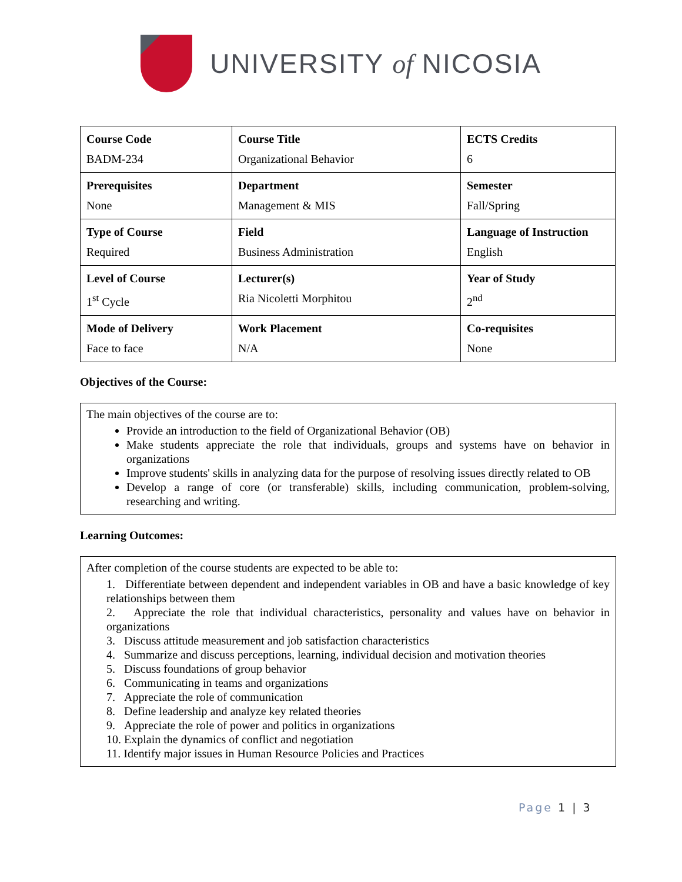UNIVERSITY of NICOSIA
| Course Code BADM-234 | Course Title Organizational Behavior | ECTS Credits 6 |
| Prerequisites None | Department Management & MIS | Semester Fall/Spring |
| Type of Course Required | Field Business Administration | Language of Instruction English |
| Level of Course 1<sup>st</sup> Cycle | Lecturer(s) Ria Nicoletti Morphitou | Year of Study 2<sup>nd</sup> |
| Mode of Delivery Face to face | Work Placement N/A | Co-requisites None |
Objectives of the Course:
The main objectives of the course are to:
Provide an introduction to the field of Organizational Behavior (OB)
Make students appreciate the role that individuals, groups and systems have on behavior in organizations
Improve students' skills in analyzing data for the purpose of resolving issues directly related to OB
Develop a range of core (or transferable) skills, including communication, problem-solving, researching and writing.
Learning Outcomes:
After completion of the course students are expected to be able to:
1. Differentiate between dependent and independent variables in OB and have a basic knowledge of key relationships between them
2. Appreciate the role that individual characteristics, personality and values have on behavior in organizations
3. Discuss attitude measurement and job satisfaction characteristics
4. Summarize and discuss perceptions, learning, individual decision and motivation theories
5. Discuss foundations of group behavior
6. Communicating in teams and organizations
7. Appreciate the role of communication
8. Define leadership and analyze key related theories
9. Appreciate the role of power and politics in organizations
10. Explain the dynamics of conflict and negotiation
11. Identify major issues in Human Resource Policies and Practices
Page 1 | 3